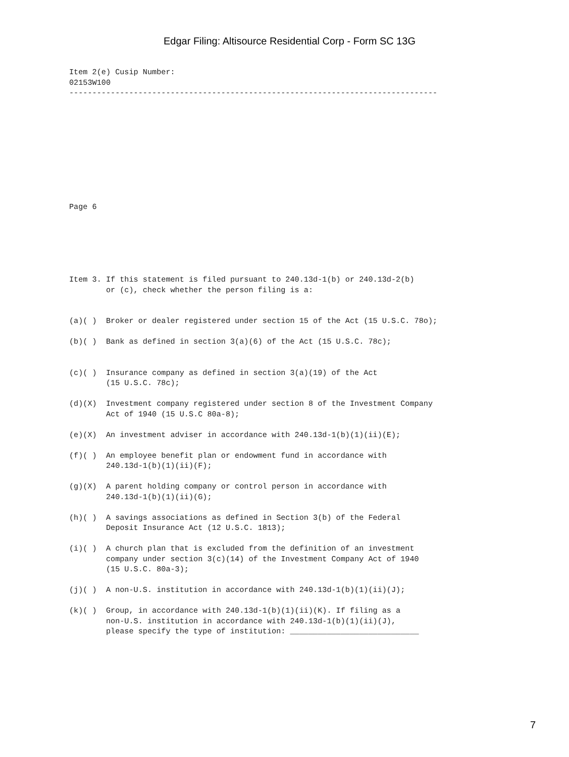Edgar Filing: Altisource Residential Corp - Form SC 13G
Item 2(e) Cusip Number:
02153W100
--------------------------------------------------------------------------------
Page 6
Item 3. If this statement is filed pursuant to 240.13d-1(b) or 240.13d-2(b)
        or (c), check whether the person filing is a:


(a)( )  Broker or dealer registered under section 15 of the Act (15 U.S.C. 78o);

(b)( )  Bank as defined in section 3(a)(6) of the Act (15 U.S.C. 78c);


(c)( )  Insurance company as defined in section 3(a)(19) of the Act
        (15 U.S.C. 78c);

(d)(X)  Investment company registered under section 8 of the Investment Company
        Act of 1940 (15 U.S.C 80a-8);

(e)(X)  An investment adviser in accordance with 240.13d-1(b)(1)(ii)(E);

(f)( )  An employee benefit plan or endowment fund in accordance with
        240.13d-1(b)(1)(ii)(F);

(g)(X)  A parent holding company or control person in accordance with
        240.13d-1(b)(1)(ii)(G);

(h)( )  A savings associations as defined in Section 3(b) of the Federal
        Deposit Insurance Act (12 U.S.C. 1813);

(i)( )  A church plan that is excluded from the definition of an investment
        company under section 3(c)(14) of the Investment Company Act of 1940
        (15 U.S.C. 80a-3);

(j)( )  A non-U.S. institution in accordance with 240.13d-1(b)(1)(ii)(J);

(k)( )  Group, in accordance with 240.13d-1(b)(1)(ii)(K). If filing as a
        non-U.S. institution in accordance with 240.13d-1(b)(1)(ii)(J),
        please specify the type of institution: ____________________________
7